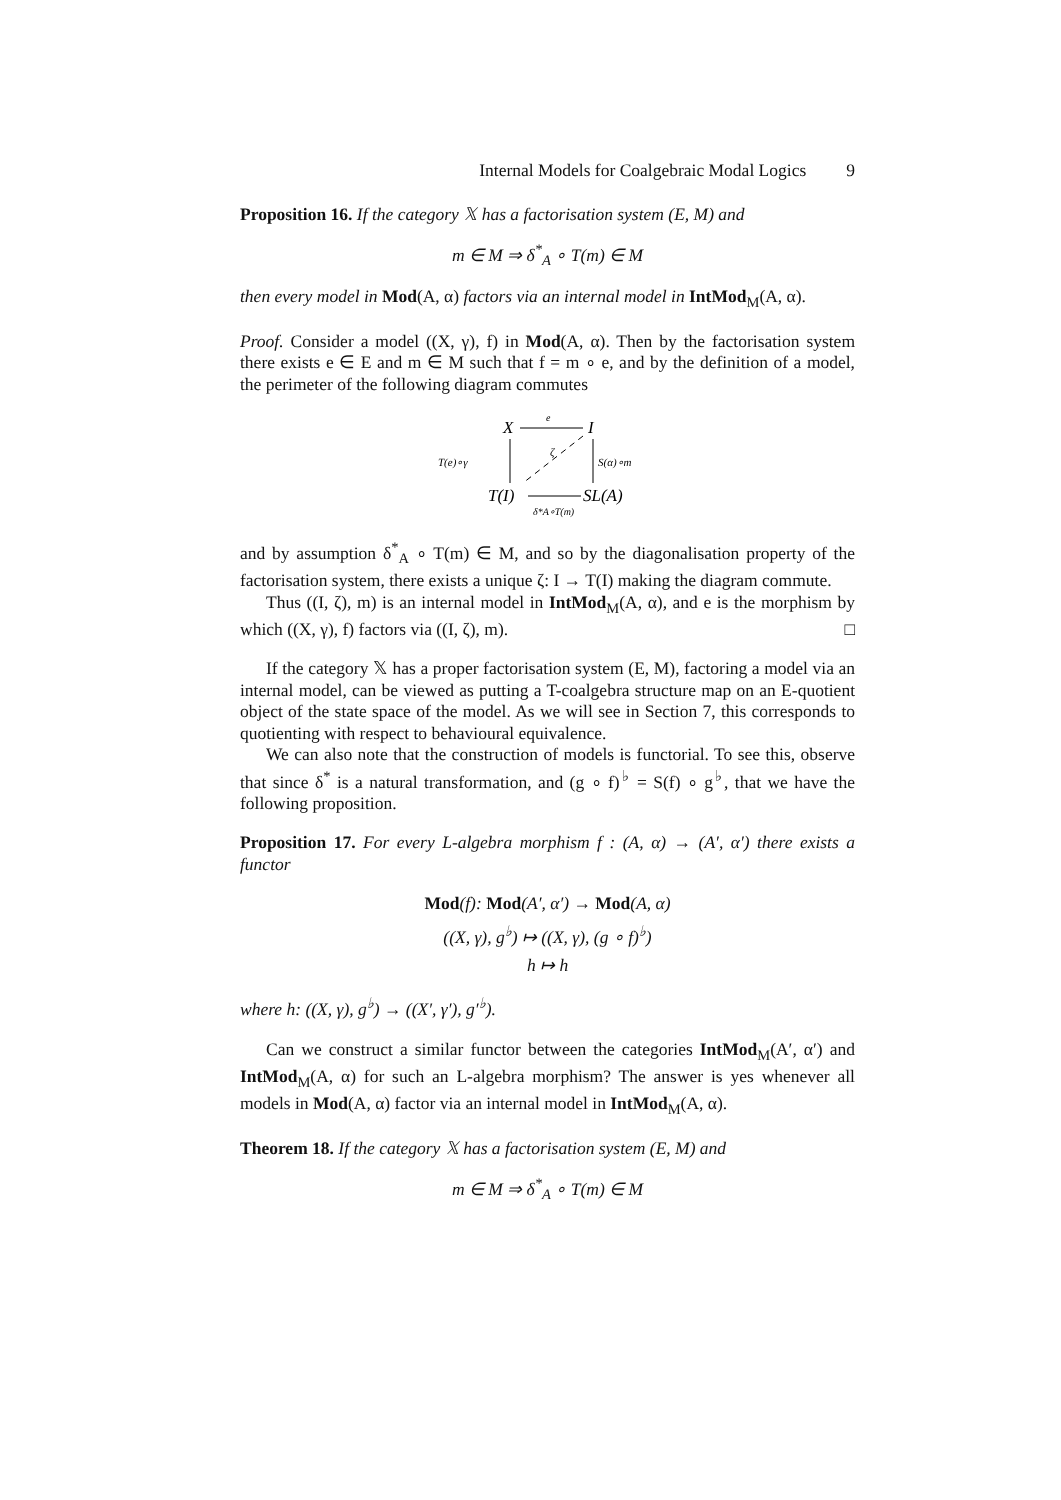Internal Models for Coalgebraic Modal Logics 9
Proposition 16. If the category 𝕏 has a factorisation system (E, M) and
m ∈ M ⇒ δ<sup>*</sup><sub>A</sub> ∘ T(m) ∈ M
then every model in Mod(A, α) factors via an internal model in IntMod<sub>M</sub>(A, α).
Proof. Consider a model ((X, γ), f) in Mod(A, α). Then by the factorisation system there exists e ∈ E and m ∈ M such that f = m ∘ e, and by the definition of a model, the perimeter of the following diagram commutes
X
I
T(I)
SL(A)
e
T(e)∘γ
S(α)∘m
ζ
δ*A∘T(m)
and by assumption δ<sup>*</sup><sub>A</sub> ∘ T(m) ∈ M, and so by the diagonalisation property of the factorisation system, there exists a unique ζ: I → T(I) making the diagram commute.
Thus ((I, ζ), m) is an internal model in IntMod<sub>M</sub>(A, α), and e is the morphism by which ((X, γ), f) factors via ((I, ζ), m). □
If the category 𝕏 has a proper factorisation system (E, M), factoring a model via an internal model, can be viewed as putting a T-coalgebra structure map on an E-quotient object of the state space of the model. As we will see in Section 7, this corresponds to quotienting with respect to behavioural equivalence.
We can also note that the construction of models is functorial. To see this, observe that since δ<sup>*</sup> is a natural transformation, and (g ∘ f)<sup>♭</sup> = S(f) ∘ g<sup>♭</sup>, that we have the following proposition.
Proposition 17. For every L-algebra morphism f : (A, α) → (A′, α′) there exists a functor
Mod(f): Mod(A′, α′) → Mod(A, α)
((X, γ), g<sup>♭</sup>) ↦ ((X, γ), (g ∘ f)<sup>♭</sup>)
h ↦ h
where h: ((X, γ), g<sup>♭</sup>) → ((X′, γ′), g′<sup>♭</sup>).
Can we construct a similar functor between the categories IntMod<sub>M</sub>(A′, α′) and IntMod<sub>M</sub>(A, α) for such an L-algebra morphism? The answer is yes whenever all models in Mod(A, α) factor via an internal model in IntMod<sub>M</sub>(A, α).
Theorem 18. If the category 𝕏 has a factorisation system (E, M) and
m ∈ M ⇒ δ<sup>*</sup><sub>A</sub> ∘ T(m) ∈ M